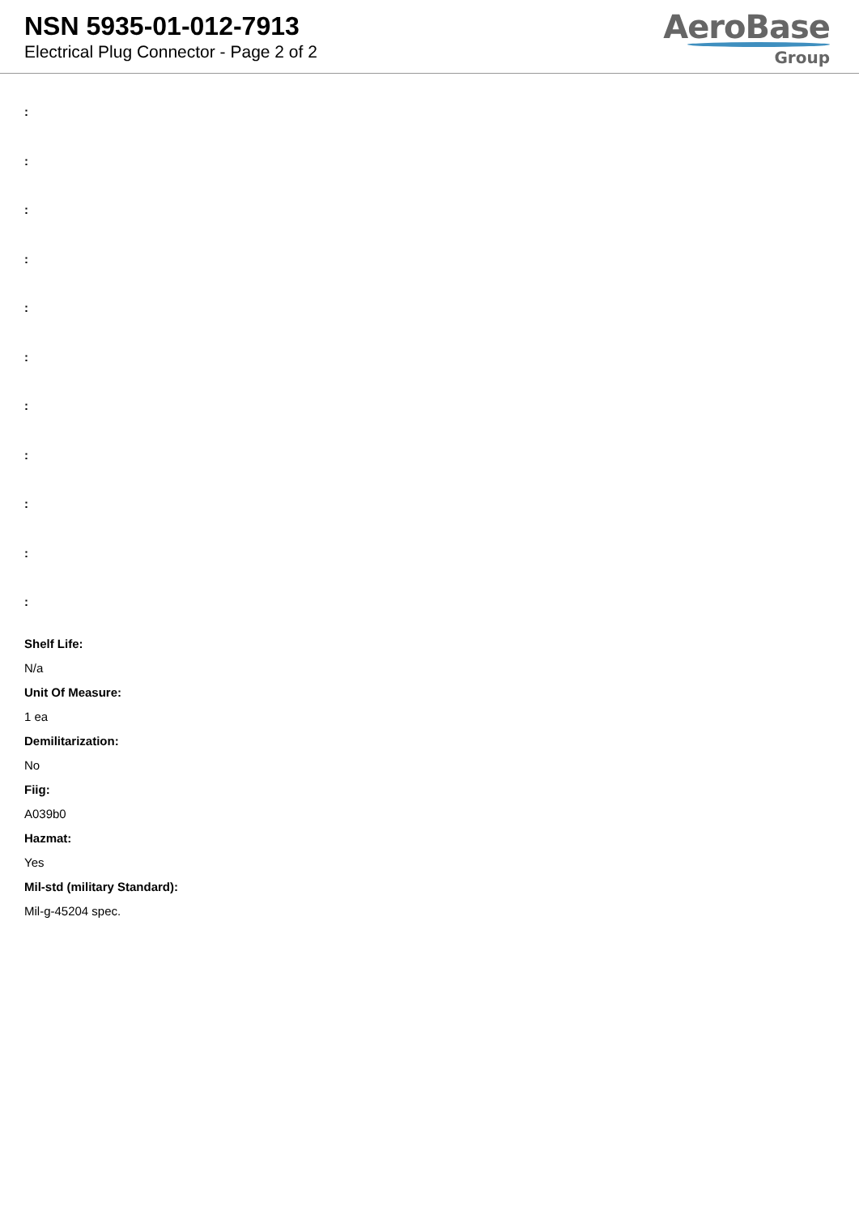NSN 5935-01-012-7913
Electrical Plug Connector - Page 2 of 2
AeroBase
Group
:
:
:
:
:
:
:
:
:
:
:
Shelf Life:
N/a
Unit Of Measure:
1 ea
Demilitarization:
No
Fiig:
A039b0
Hazmat:
Yes
Mil-std (military Standard):
Mil-g-45204 spec.